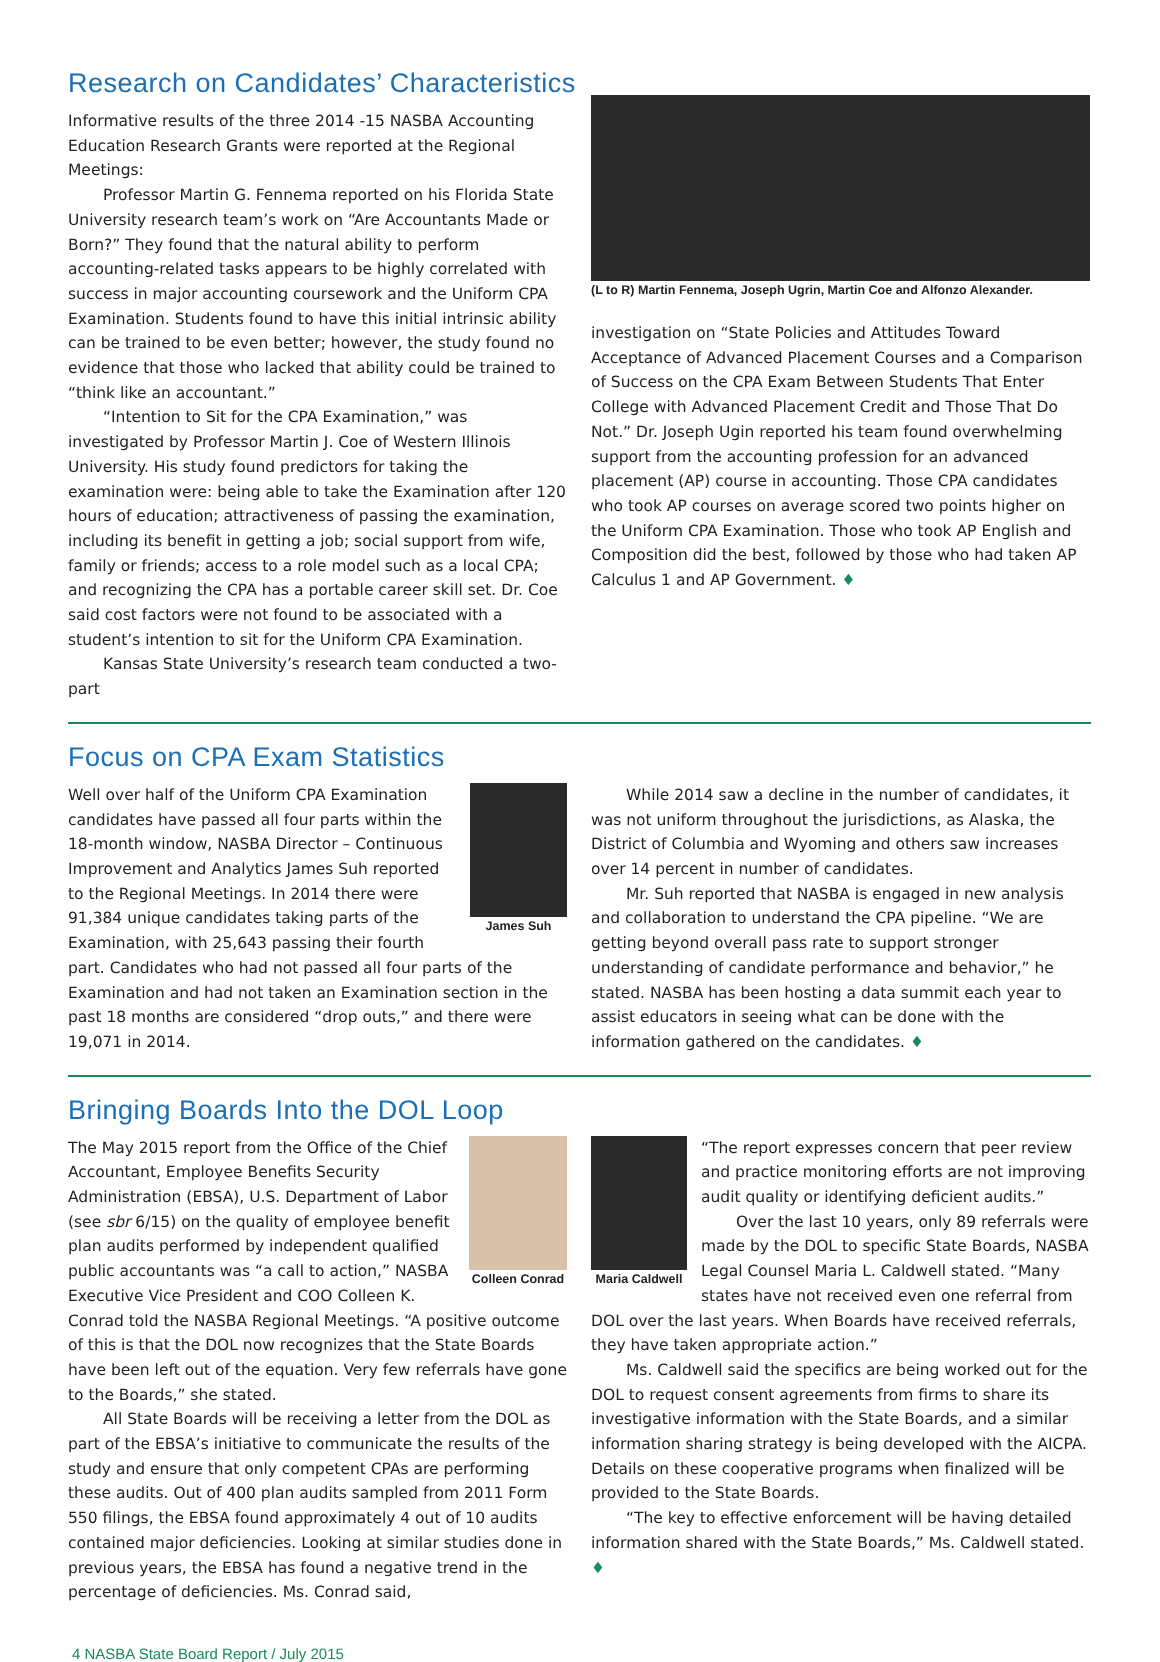Research on Candidates’ Characteristics
Informative results of the three 2014 -15 NASBA Accounting Education Research Grants were reported at the Regional Meetings:
Professor Martin G. Fennema reported on his Florida State University research team’s work on “Are Accountants Made or Born?” They found that the natural ability to perform accounting-related tasks appears to be highly correlated with success in major accounting coursework and the Uniform CPA Examination. Students found to have this initial intrinsic ability can be trained to be even better; however, the study found no evidence that those who lacked that ability could be trained to “think like an accountant.”
“Intention to Sit for the CPA Examination,” was investigated by Professor Martin J. Coe of Western Illinois University. His study found predictors for taking the examination were: being able to take the Examination after 120 hours of education; attractiveness of passing the examination, including its benefit in getting a job; social support from wife, family or friends; access to a role model such as a local CPA; and recognizing the CPA has a portable career skill set. Dr. Coe said cost factors were not found to be associated with a student’s intention to sit for the Uniform CPA Examination.
Kansas State University’s research team conducted a two-part
(L to R) Martin Fennema, Joseph Ugrin, Martin Coe and Alfonzo Alexander.
investigation on “State Policies and Attitudes Toward Acceptance of Advanced Placement Courses and a Comparison of Success on the CPA Exam Between Students That Enter College with Advanced Placement Credit and Those That Do Not.” Dr. Joseph Ugin reported his team found overwhelming support from the accounting profession for an advanced placement (AP) course in accounting. Those CPA candidates who took AP courses on average scored two points higher on the Uniform CPA Examination. Those who took AP English and Composition did the best, followed by those who had taken AP Calculus 1 and AP Government. ♦
Focus on CPA Exam Statistics
James Suh
Well over half of the Uniform CPA Examination candidates have passed all four parts within the 18-month window, NASBA Director – Continuous Improvement and Analytics James Suh reported to the Regional Meetings. In 2014 there were 91,384 unique candidates taking parts of the Examination, with 25,643 passing their fourth part. Candidates who had not passed all four parts of the Examination and had not taken an Examination section in the past 18 months are considered “drop outs,” and there were 19,071 in 2014.
While 2014 saw a decline in the number of candidates, it was not uniform throughout the jurisdictions, as Alaska, the District of Columbia and Wyoming and others saw increases over 14 percent in number of candidates.
Mr. Suh reported that NASBA is engaged in new analysis and collaboration to understand the CPA pipeline. “We are getting beyond overall pass rate to support stronger understanding of candidate performance and behavior,” he stated. NASBA has been hosting a data summit each year to assist educators in seeing what can be done with the information gathered on the candidates. ♦
Bringing Boards Into the DOL Loop
Colleen Conrad
The May 2015 report from the Office of the Chief Accountant, Employee Benefits Security Administration (EBSA), U.S. Department of Labor (see sbr 6/15) on the quality of employee benefit plan audits performed by independent qualified public accountants was “a call to action,” NASBA Executive Vice President and COO Colleen K. Conrad told the NASBA Regional Meetings. “A positive outcome of this is that the DOL now recognizes that the State Boards have been left out of the equation. Very few referrals have gone to the Boards,” she stated.
All State Boards will be receiving a letter from the DOL as part of the EBSA’s initiative to communicate the results of the study and ensure that only competent CPAs are performing these audits. Out of 400 plan audits sampled from 2011 Form 550 filings, the EBSA found approximately 4 out of 10 audits contained major deficiencies. Looking at similar studies done in previous years, the EBSA has found a negative trend in the percentage of deficiencies. Ms. Conrad said,
Maria Caldwell
“The report expresses concern that peer review and practice monitoring efforts are not improving audit quality or identifying deficient audits.”
Over the last 10 years, only 89 referrals were made by the DOL to specific State Boards, NASBA Legal Counsel Maria L. Caldwell stated. “Many states have not received even one referral from DOL over the last years. When Boards have received referrals, they have taken appropriate action.”
Ms. Caldwell said the specifics are being worked out for the DOL to request consent agreements from firms to share its investigative information with the State Boards, and a similar information sharing strategy is being developed with the AICPA. Details on these cooperative programs when finalized will be provided to the State Boards.
“The key to effective enforcement will be having detailed information shared with the State Boards,” Ms. Caldwell stated. ♦
4 NASBA State Board Report / July 2015